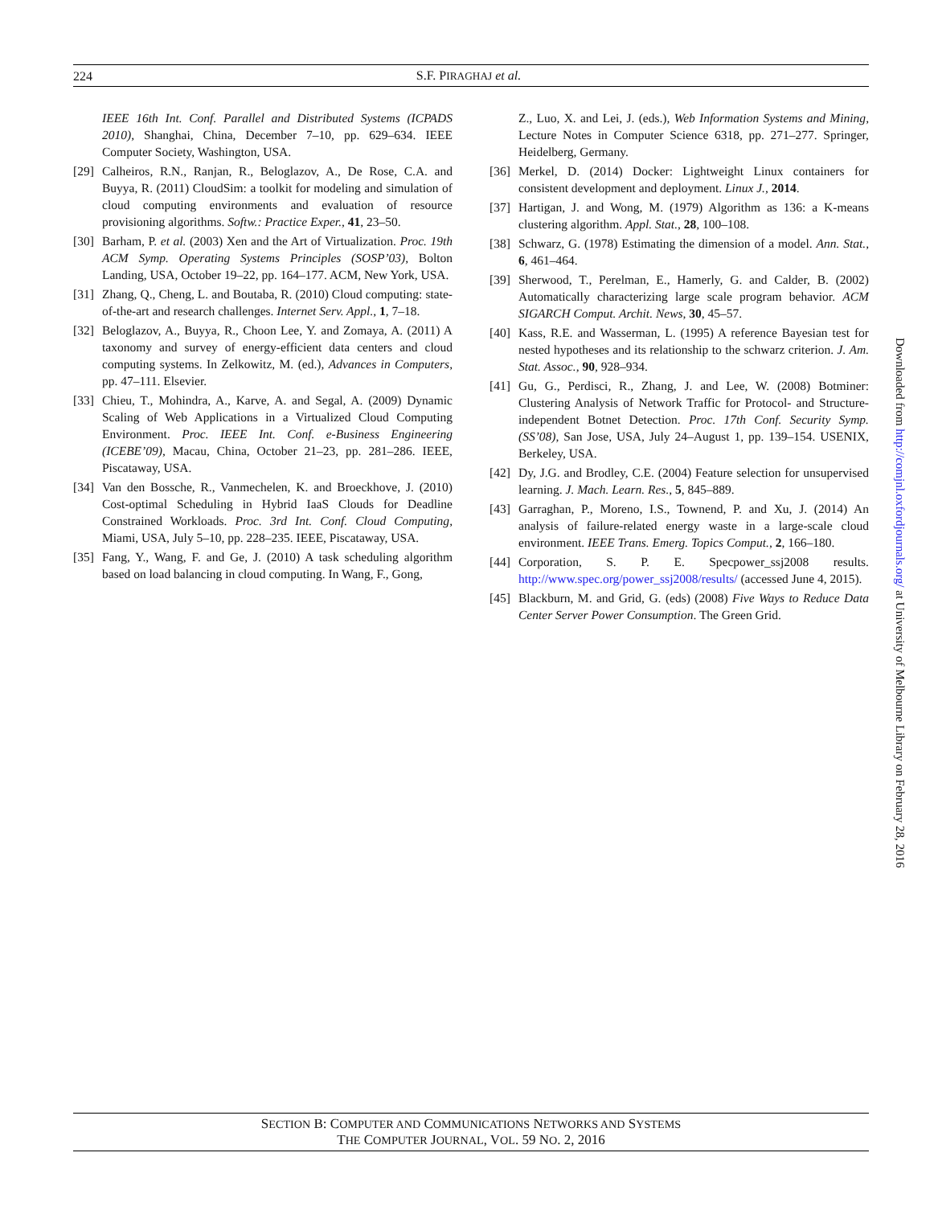224 S.F. PIRAGHAJ et al.
IEEE 16th Int. Conf. Parallel and Distributed Systems (ICPADS 2010), Shanghai, China, December 7–10, pp. 629–634. IEEE Computer Society, Washington, USA.
[29] Calheiros, R.N., Ranjan, R., Beloglazov, A., De Rose, C.A. and Buyya, R. (2011) CloudSim: a toolkit for modeling and simulation of cloud computing environments and evaluation of resource provisioning algorithms. Softw.: Practice Exper., 41, 23–50.
[30] Barham, P. et al. (2003) Xen and the Art of Virtualization. Proc. 19th ACM Symp. Operating Systems Principles (SOSP’03), Bolton Landing, USA, October 19–22, pp. 164–177. ACM, New York, USA.
[31] Zhang, Q., Cheng, L. and Boutaba, R. (2010) Cloud computing: state-of-the-art and research challenges. Internet Serv. Appl., 1, 7–18.
[32] Beloglazov, A., Buyya, R., Choon Lee, Y. and Zomaya, A. (2011) A taxonomy and survey of energy-efficient data centers and cloud computing systems. In Zelkowitz, M. (ed.), Advances in Computers, pp. 47–111. Elsevier.
[33] Chieu, T., Mohindra, A., Karve, A. and Segal, A. (2009) Dynamic Scaling of Web Applications in a Virtualized Cloud Computing Environment. Proc. IEEE Int. Conf. e-Business Engineering (ICEBE’09), Macau, China, October 21–23, pp. 281–286. IEEE, Piscataway, USA.
[34] Van den Bossche, R., Vanmechelen, K. and Broeckhove, J. (2010) Cost-optimal Scheduling in Hybrid IaaS Clouds for Deadline Constrained Workloads. Proc. 3rd Int. Conf. Cloud Computing, Miami, USA, July 5–10, pp. 228–235. IEEE, Piscataway, USA.
[35] Fang, Y., Wang, F. and Ge, J. (2010) A task scheduling algorithm based on load balancing in cloud computing. In Wang, F., Gong,
Z., Luo, X. and Lei, J. (eds.), Web Information Systems and Mining, Lecture Notes in Computer Science 6318, pp. 271–277. Springer, Heidelberg, Germany.
[36] Merkel, D. (2014) Docker: Lightweight Linux containers for consistent development and deployment. Linux J., 2014.
[37] Hartigan, J. and Wong, M. (1979) Algorithm as 136: a K-means clustering algorithm. Appl. Stat., 28, 100–108.
[38] Schwarz, G. (1978) Estimating the dimension of a model. Ann. Stat., 6, 461–464.
[39] Sherwood, T., Perelman, E., Hamerly, G. and Calder, B. (2002) Automatically characterizing large scale program behavior. ACM SIGARCH Comput. Archit. News, 30, 45–57.
[40] Kass, R.E. and Wasserman, L. (1995) A reference Bayesian test for nested hypotheses and its relationship to the schwarz criterion. J. Am. Stat. Assoc., 90, 928–934.
[41] Gu, G., Perdisci, R., Zhang, J. and Lee, W. (2008) Botminer: Clustering Analysis of Network Traffic for Protocol- and Structure-independent Botnet Detection. Proc. 17th Conf. Security Symp. (SS’08), San Jose, USA, July 24–August 1, pp. 139–154. USENIX, Berkeley, USA.
[42] Dy, J.G. and Brodley, C.E. (2004) Feature selection for unsupervised learning. J. Mach. Learn. Res., 5, 845–889.
[43] Garraghan, P., Moreno, I.S., Townend, P. and Xu, J. (2014) An analysis of failure-related energy waste in a large-scale cloud environment. IEEE Trans. Emerg. Topics Comput., 2, 166–180.
[44] Corporation, S. P. E. Specpower_ssj2008 results. http://www.spec.org/power_ssj2008/results/ (accessed June 4, 2015).
[45] Blackburn, M. and Grid, G. (eds) (2008) Five Ways to Reduce Data Center Server Power Consumption. The Green Grid.
Downloaded from http://comjnl.oxfordjournals.org/ at University of Melbourne Library on February 28, 2016
SECTION B: COMPUTER AND COMMUNICATIONS NETWORKS AND SYSTEMS
THE COMPUTER JOURNAL, VOL. 59 NO. 2, 2016